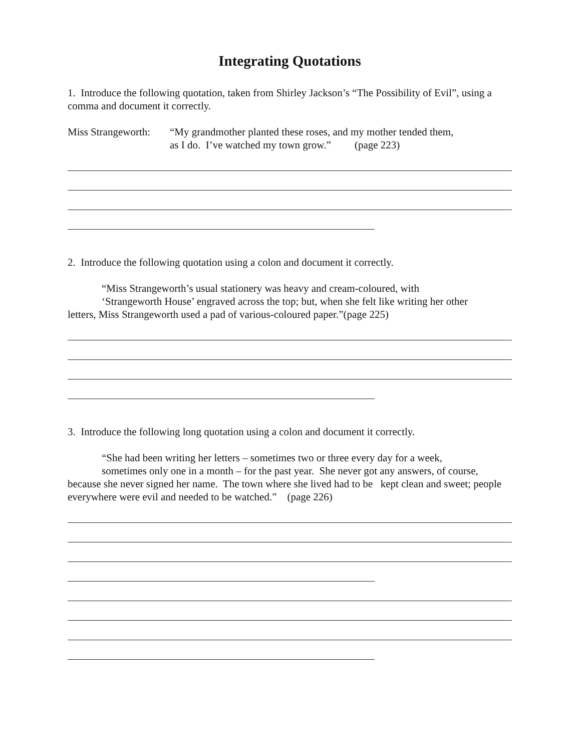Integrating Quotations
1. Introduce the following quotation, taken from Shirley Jackson’s “The Possibility of Evil”, using a comma and document it correctly.
Miss Strangeworth:
“My grandmother planted these roses, and my mother tended them,
as I do. I’ve watched my town grow.” (page 223)
2. Introduce the following quotation using a colon and document it correctly.
“Miss Strangeworth’s usual stationery was heavy and cream-coloured, with
‘Strangeworth House’ engraved across the top; but, when she felt like writing her other
letters, Miss Strangeworth used a pad of various-coloured paper.”(page 225)
3. Introduce the following long quotation using a colon and document it correctly.
“She had been writing her letters – sometimes two or three every day for a week,
sometimes only one in a month – for the past year. She never got any answers, of course,
because she never signed her name. The town where she lived had to be kept clean and sweet; people everywhere were evil and needed to be watched.” (page 226)